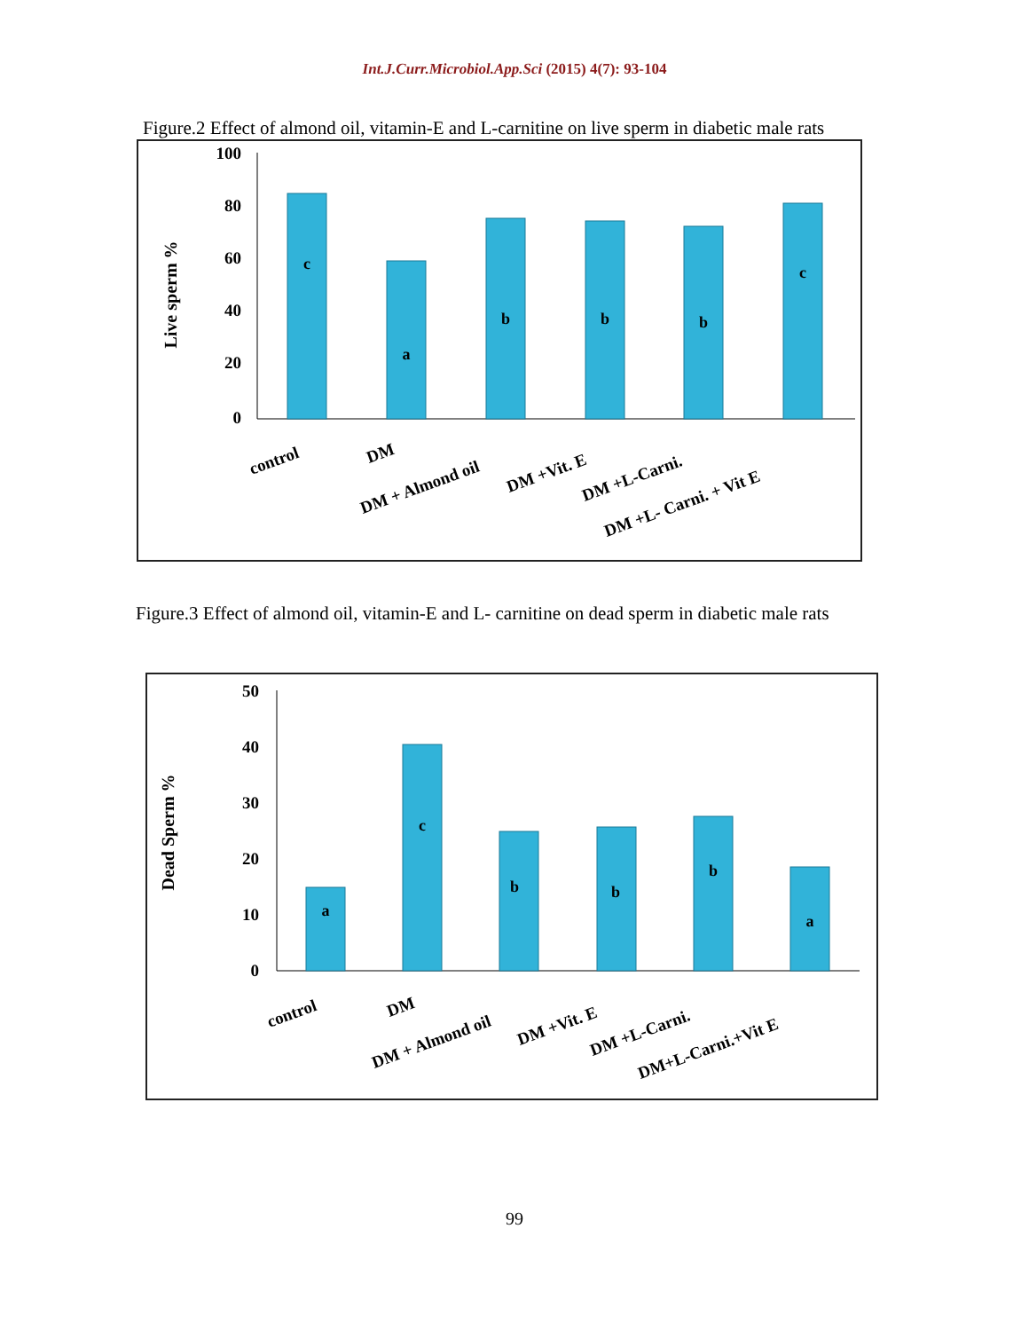Int.J.Curr.Microbiol.App.Sci (2015) 4(7): 93-104
Figure.2 Effect of almond oil, vitamin-E and L-carnitine on live sperm in diabetic male rats
100
80
60
40
20
0
Live sperm %
c
a
b
b
b
c
control
DM
DM + Almond oil
DM +Vit. E
DM +L-Carni.
DM +L- Carni. + Vit E
Figure.3 Effect of almond oil, vitamin-E and L- carnitine on dead sperm in diabetic male rats
50
40
30
20
10
0
Dead Sperm %
a
c
b
b
b
a
control
DM
DM + Almond oil
DM +Vit. E
DM +L-Carni.
DM+L-Carni.+Vit E
99